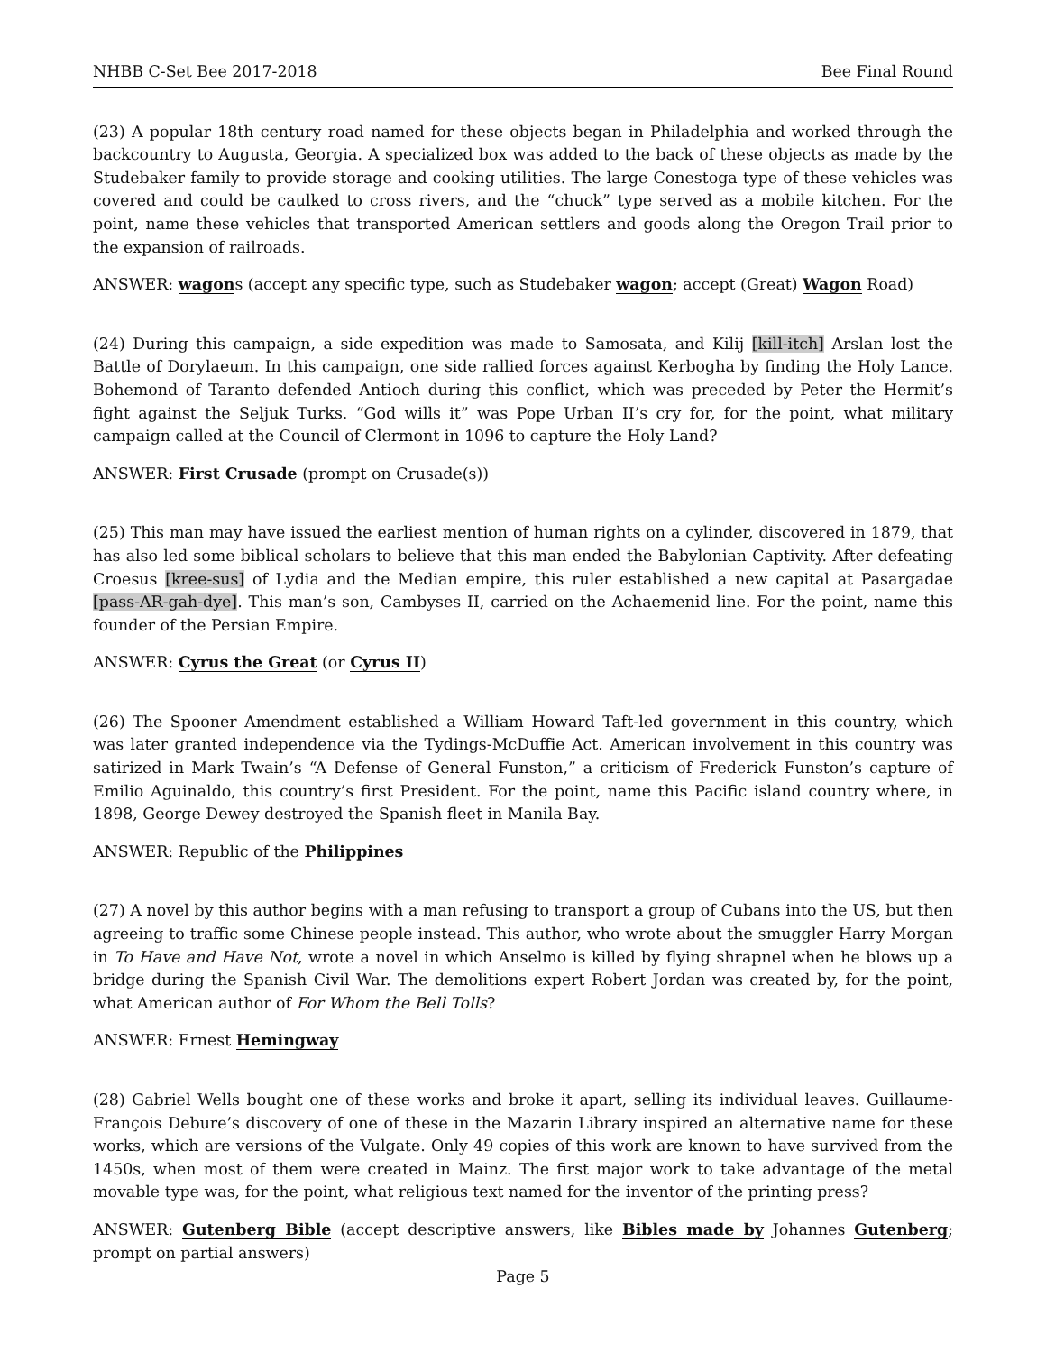NHBB C-Set Bee 2017-2018 Bee Final Round
(23) A popular 18th century road named for these objects began in Philadelphia and worked through the backcountry to Augusta, Georgia. A specialized box was added to the back of these objects as made by the Studebaker family to provide storage and cooking utilities. The large Conestoga type of these vehicles was covered and could be caulked to cross rivers, and the “chuck” type served as a mobile kitchen. For the point, name these vehicles that transported American settlers and goods along the Oregon Trail prior to the expansion of railroads.
ANSWER: wagons (accept any specific type, such as Studebaker wagon; accept (Great) Wagon Road)
(24) During this campaign, a side expedition was made to Samosata, and Kilij [kill-itch] Arslan lost the Battle of Dorylaeum. In this campaign, one side rallied forces against Kerbogha by finding the Holy Lance. Bohemond of Taranto defended Antioch during this conflict, which was preceded by Peter the Hermit’s fight against the Seljuk Turks. “God wills it” was Pope Urban II’s cry for, for the point, what military campaign called at the Council of Clermont in 1096 to capture the Holy Land?
ANSWER: First Crusade (prompt on Crusade(s))
(25) This man may have issued the earliest mention of human rights on a cylinder, discovered in 1879, that has also led some biblical scholars to believe that this man ended the Babylonian Captivity. After defeating Croesus [kree-sus] of Lydia and the Median empire, this ruler established a new capital at Pasargadae [pass-AR-gah-dye]. This man’s son, Cambyses II, carried on the Achaemenid line. For the point, name this founder of the Persian Empire.
ANSWER: Cyrus the Great (or Cyrus II)
(26) The Spooner Amendment established a William Howard Taft-led government in this country, which was later granted independence via the Tydings-McDuffie Act. American involvement in this country was satirized in Mark Twain’s “A Defense of General Funston,” a criticism of Frederick Funston’s capture of Emilio Aguinaldo, this country’s first President. For the point, name this Pacific island country where, in 1898, George Dewey destroyed the Spanish fleet in Manila Bay.
ANSWER: Republic of the Philippines
(27) A novel by this author begins with a man refusing to transport a group of Cubans into the US, but then agreeing to traffic some Chinese people instead. This author, who wrote about the smuggler Harry Morgan in To Have and Have Not, wrote a novel in which Anselmo is killed by flying shrapnel when he blows up a bridge during the Spanish Civil War. The demolitions expert Robert Jordan was created by, for the point, what American author of For Whom the Bell Tolls?
ANSWER: Ernest Hemingway
(28) Gabriel Wells bought one of these works and broke it apart, selling its individual leaves. Guillaume-François Debure’s discovery of one of these in the Mazarin Library inspired an alternative name for these works, which are versions of the Vulgate. Only 49 copies of this work are known to have survived from the 1450s, when most of them were created in Mainz. The first major work to take advantage of the metal movable type was, for the point, what religious text named for the inventor of the printing press?
ANSWER: Gutenberg Bible (accept descriptive answers, like Bibles made by Johannes Gutenberg; prompt on partial answers)
Page 5